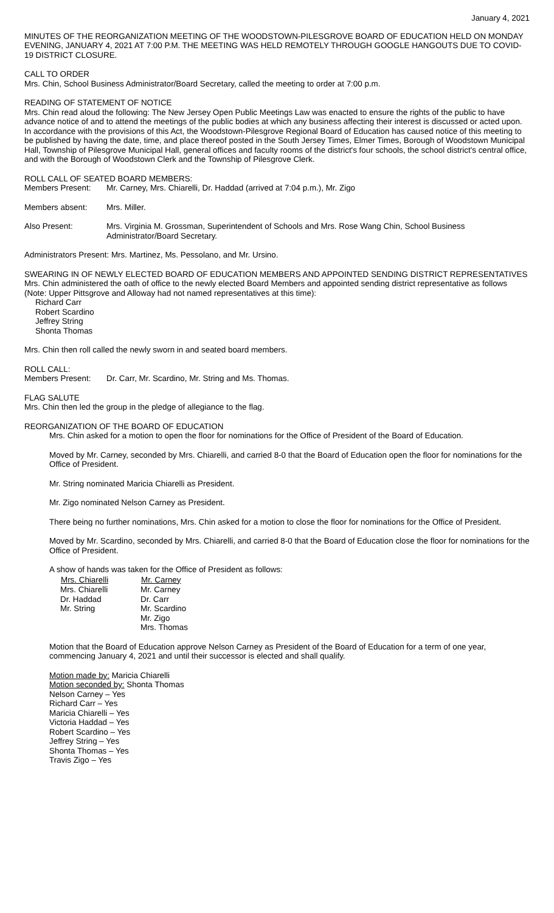January 4, 2021
MINUTES OF THE REORGANIZATION MEETING OF THE WOODSTOWN-PILESGROVE BOARD OF EDUCATION HELD ON MONDAY EVENING, JANUARY 4, 2021 AT 7:00 P.M. THE MEETING WAS HELD REMOTELY THROUGH GOOGLE HANGOUTS DUE TO COVID-19 DISTRICT CLOSURE.
CALL TO ORDER
Mrs. Chin, School Business Administrator/Board Secretary, called the meeting to order at 7:00 p.m.
READING OF STATEMENT OF NOTICE
Mrs. Chin read aloud the following: The New Jersey Open Public Meetings Law was enacted to ensure the rights of the public to have advance notice of and to attend the meetings of the public bodies at which any business affecting their interest is discussed or acted upon. In accordance with the provisions of this Act, the Woodstown-Pilesgrove Regional Board of Education has caused notice of this meeting to be published by having the date, time, and place thereof posted in the South Jersey Times, Elmer Times, Borough of Woodstown Municipal Hall, Township of Pilesgrove Municipal Hall, general offices and faculty rooms of the district's four schools, the school district's central office, and with the Borough of Woodstown Clerk and the Township of Pilesgrove Clerk.
ROLL CALL OF SEATED BOARD MEMBERS:
| Members Present: | Mr. Carney, Mrs. Chiarelli, Dr. Haddad (arrived at 7:04 p.m.), Mr. Zigo |
| Members absent: | Mrs. Miller. |
| Also Present: | Mrs. Virginia M. Grossman, Superintendent of Schools and Mrs. Rose Wang Chin, School Business Administrator/Board Secretary. |
Administrators Present: Mrs. Martinez, Ms. Pessolano, and Mr. Ursino.
SWEARING IN OF NEWLY ELECTED BOARD OF EDUCATION MEMBERS AND APPOINTED SENDING DISTRICT REPRESENTATIVES
Mrs. Chin administered the oath of office to the newly elected Board Members and appointed sending district representative as follows (Note: Upper Pittsgrove and Alloway had not named representatives at this time):
Richard Carr
Robert Scardino
Jeffrey String
Shonta Thomas
Mrs. Chin then roll called the newly sworn in and seated board members.
ROLL CALL:
| Members Present: | Dr. Carr, Mr. Scardino, Mr. String and Ms. Thomas. |
FLAG SALUTE
Mrs. Chin then led the group in the pledge of allegiance to the flag.
REORGANIZATION OF THE BOARD OF EDUCATION
Mrs. Chin asked for a motion to open the floor for nominations for the Office of President of the Board of Education.
Moved by Mr. Carney, seconded by Mrs. Chiarelli, and carried 8-0 that the Board of Education open the floor for nominations for the Office of President.
Mr. String nominated Maricia Chiarelli as President.
Mr. Zigo nominated Nelson Carney as President.
There being no further nominations, Mrs. Chin asked for a motion to close the floor for nominations for the Office of President.
Moved by Mr. Scardino, seconded by Mrs. Chiarelli, and carried 8-0 that the Board of Education close the floor for nominations for the Office of President.
A show of hands was taken for the Office of President as follows:
| Mrs. Chiarelli | Mr. Carney |
| --- | --- |
| Mrs. Chiarelli | Mr. Carney |
| Dr. Haddad | Dr. Carr |
| Mr. String | Mr. Scardino |
| | Mr. Zigo |
| | Mrs. Thomas |
Motion that the Board of Education approve Nelson Carney as President of the Board of Education for a term of one year, commencing January 4, 2021 and until their successor is elected and shall qualify.
Motion made by: Maricia Chiarelli
Motion seconded by: Shonta Thomas
Nelson Carney – Yes
Richard Carr – Yes
Maricia Chiarelli – Yes
Victoria Haddad – Yes
Robert Scardino – Yes
Jeffrey String – Yes
Shonta Thomas – Yes
Travis Zigo – Yes